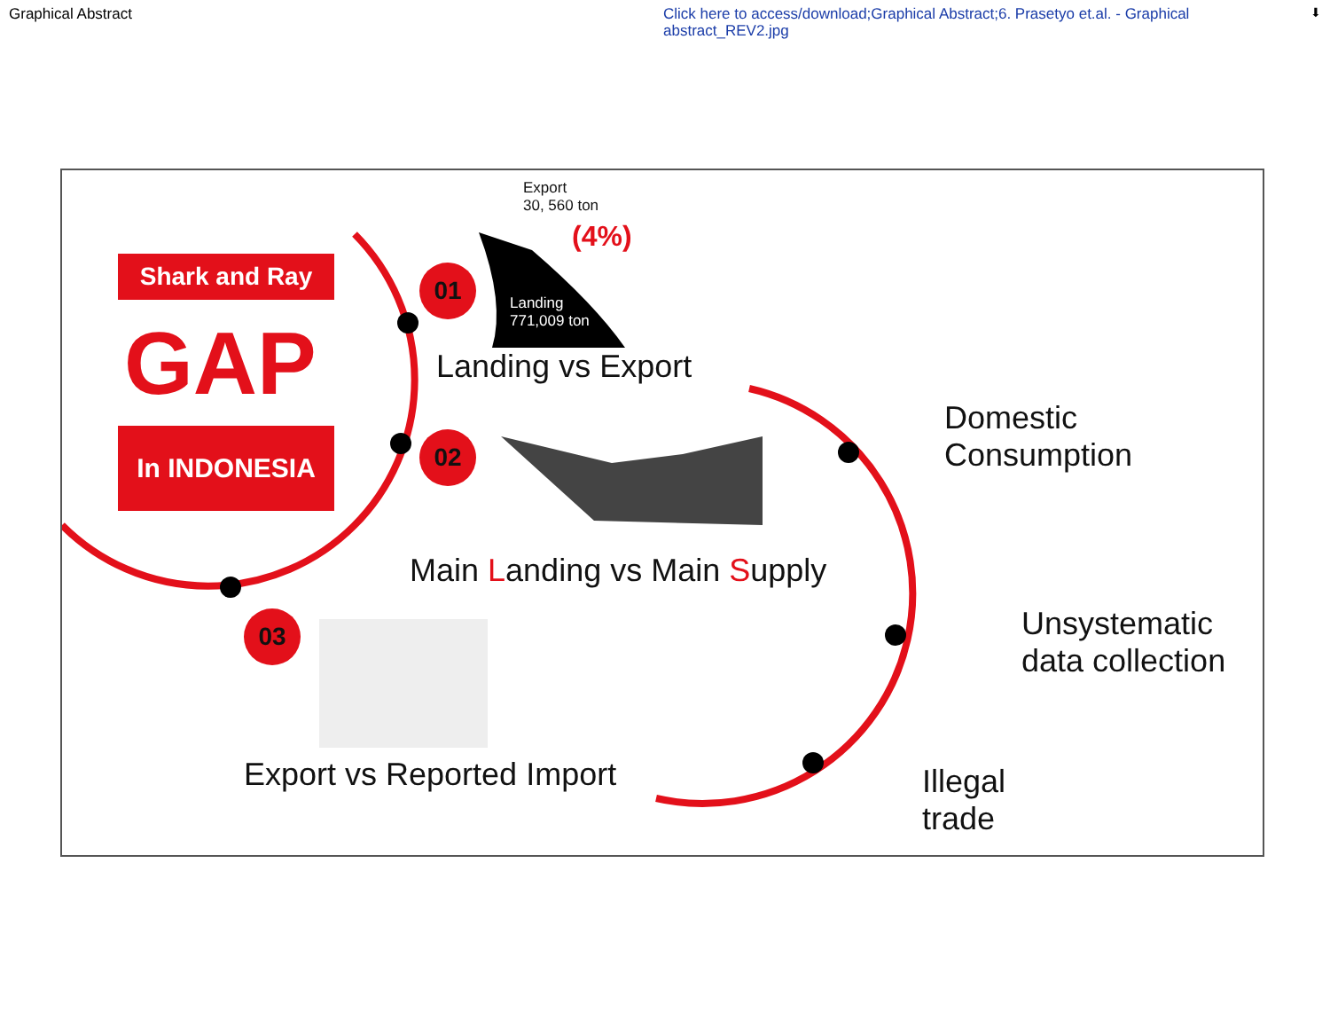Graphical Abstract
Click here to access/download;Graphical Abstract;6. Prasetyo et.al. - Graphical abstract_REV2.jpg
⬇
Shark and Ray
GAP
In INDONESIA
01
02
03
Export
30, 560 ton
(4%)
Landing
771,009 ton
Landing vs Export
Main Landing vs Main Supply
Export vs Reported Import
Domestic
Consumption
Unsystematic
data collection
Illegal
trade